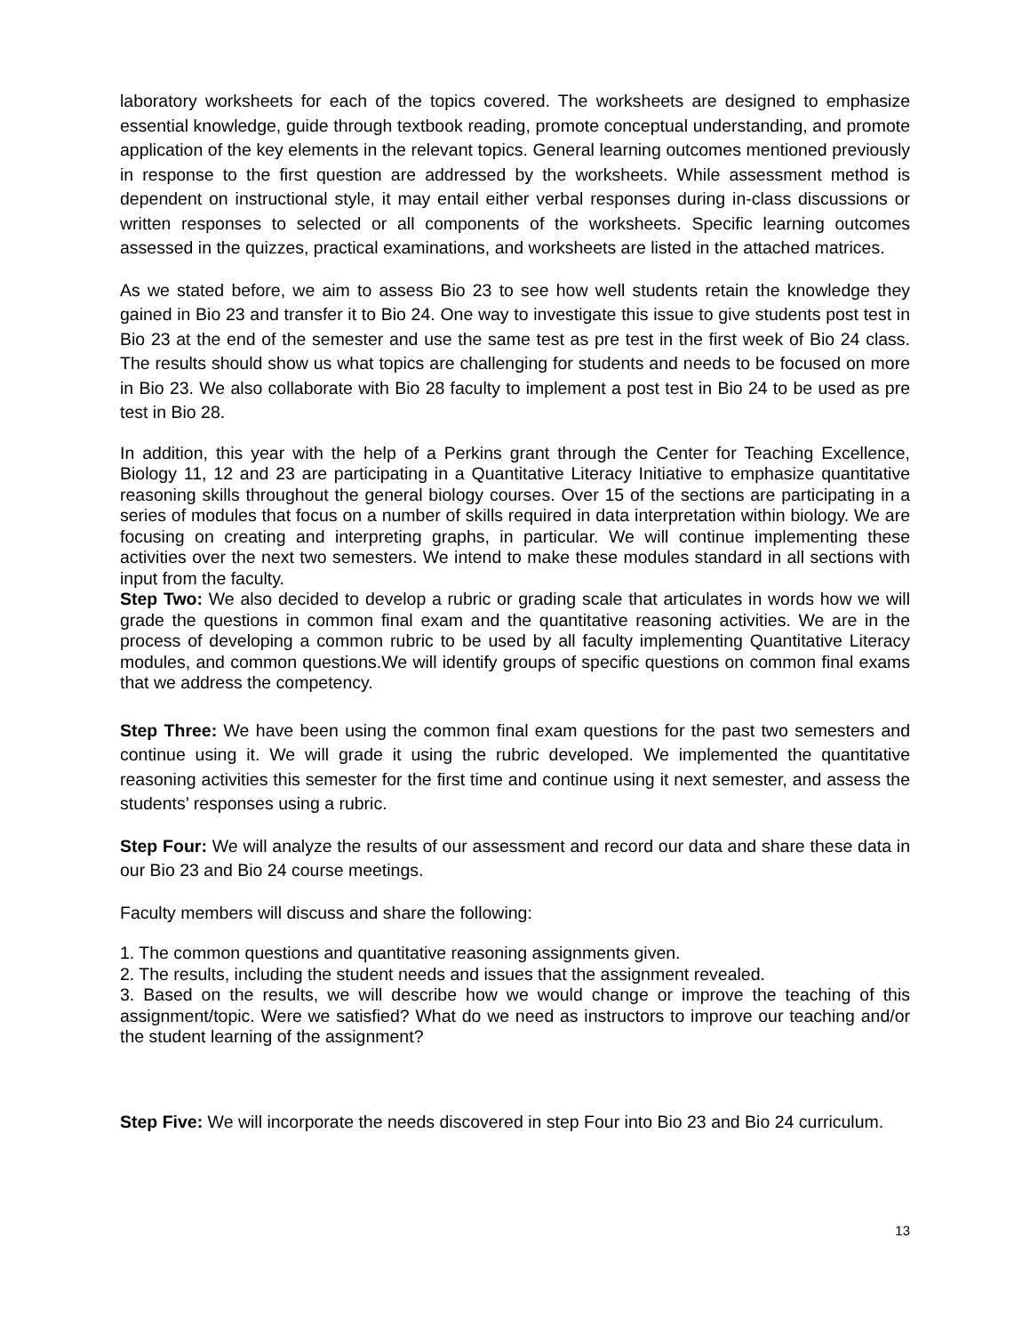laboratory worksheets for each of the topics covered. The worksheets are designed to emphasize essential knowledge, guide through textbook reading, promote conceptual understanding, and promote application of the key elements in the relevant topics. General learning outcomes mentioned previously in response to the first question are addressed by the worksheets. While assessment method is dependent on instructional style, it may entail either verbal responses during in-class discussions or written responses to selected or all components of the worksheets. Specific learning outcomes assessed in the quizzes, practical examinations, and worksheets are listed in the attached matrices.
As we stated before, we aim to assess Bio 23 to see how well students retain the knowledge they gained in Bio 23 and transfer it to Bio 24. One way to investigate this issue to give students post test in Bio 23 at the end of the semester and use the same test as pre test in the first week of Bio 24 class. The results should show us what topics are challenging for students and needs to be focused on more in Bio 23. We also collaborate with Bio 28 faculty to implement a post test in Bio 24 to be used as pre test in Bio 28.
In addition, this year with the help of a Perkins grant through the Center for Teaching Excellence, Biology 11, 12 and 23 are participating in a Quantitative Literacy Initiative to emphasize quantitative reasoning skills throughout the general biology courses. Over 15 of the sections are participating in a series of modules that focus on a number of skills required in data interpretation within biology. We are focusing on creating and interpreting graphs, in particular. We will continue implementing these activities over the next two semesters. We intend to make these modules standard in all sections with input from the faculty.
Step Two: We also decided to develop a rubric or grading scale that articulates in words how we will grade the questions in common final exam and the quantitative reasoning activities. We are in the process of developing a common rubric to be used by all faculty implementing Quantitative Literacy modules, and common questions.We will identify groups of specific questions on common final exams that we address the competency.
Step Three: We have been using the common final exam questions for the past two semesters and continue using it. We will grade it using the rubric developed. We implemented the quantitative reasoning activities this semester for the first time and continue using it next semester, and assess the students’ responses using a rubric.
Step Four: We will analyze the results of our assessment and record our data and share these data in our Bio 23 and Bio 24 course meetings.
Faculty members will discuss and share the following:
1. The common questions and quantitative reasoning assignments given.
2. The results, including the student needs and issues that the assignment revealed.
3. Based on the results, we will describe how we would change or improve the teaching of this assignment/topic. Were we satisfied? What do we need as instructors to improve our teaching and/or the student learning of the assignment?
Step Five: We will incorporate the needs discovered in step Four into Bio 23 and Bio 24 curriculum.
13